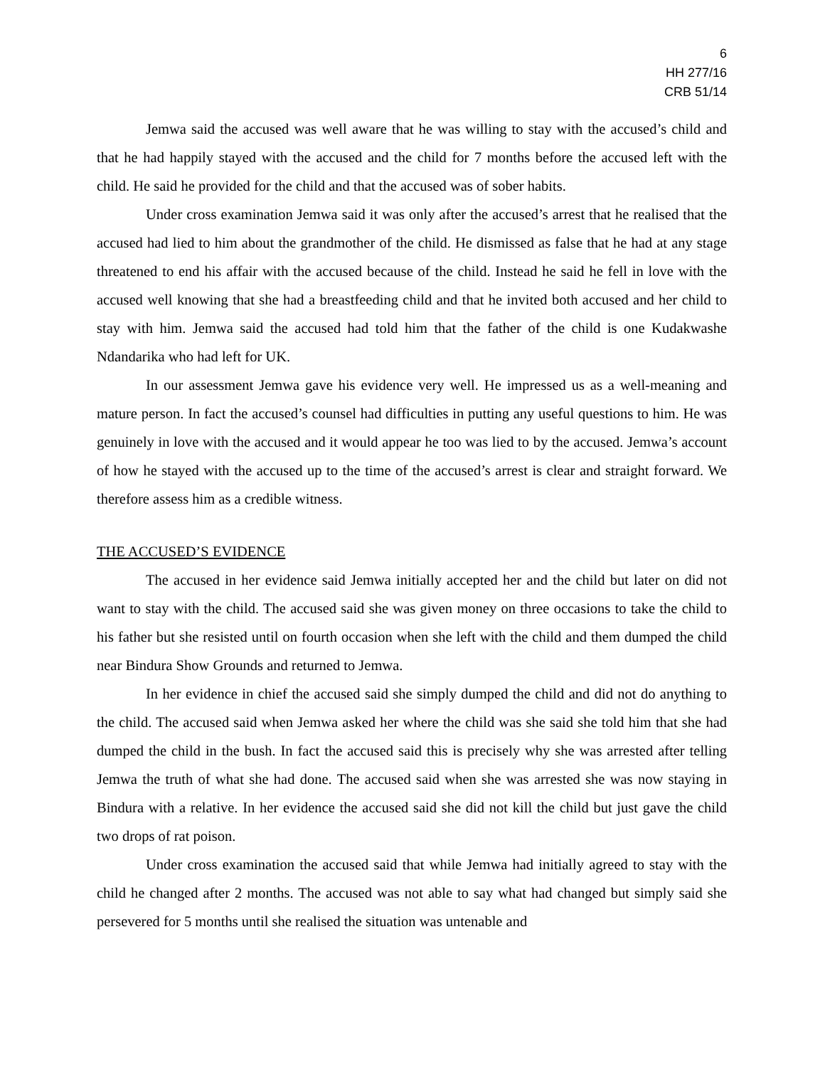6
HH 277/16
CRB 51/14
Jemwa said the accused was well aware that he was willing to stay with the accused’s child and that he had happily stayed with the accused and the child for 7 months before the accused left with the child. He said he provided for the child and that the accused was of sober habits.
Under cross examination Jemwa said it was only after the accused’s arrest that he realised that the accused had lied to him about the grandmother of the child. He dismissed as false that he had at any stage threatened to end his affair with the accused because of the child. Instead he said he fell in love with the accused well knowing that she had a breastfeeding child and that he invited both accused and her child to stay with him. Jemwa said the accused had told him that the father of the child is one Kudakwashe Ndandarika who had left for UK.
In our assessment Jemwa gave his evidence very well. He impressed us as a well-meaning and mature person. In fact the accused’s counsel had difficulties in putting any useful questions to him. He was genuinely in love with the accused and it would appear he too was lied to by the accused. Jemwa’s account of how he stayed with the accused up to the time of the accused’s arrest is clear and straight forward. We therefore assess him as a credible witness.
THE ACCUSED’S EVIDENCE
The accused in her evidence said Jemwa initially accepted her and the child but later on did not want to stay with the child. The accused said she was given money on three occasions to take the child to his father but she resisted until on fourth occasion when she left with the child and them dumped the child near Bindura Show Grounds and returned to Jemwa.
In her evidence in chief the accused said she simply dumped the child and did not do anything to the child. The accused said when Jemwa asked her where the child was she said she told him that she had dumped the child in the bush. In fact the accused said this is precisely why she was arrested after telling Jemwa the truth of what she had done. The accused said when she was arrested she was now staying in Bindura with a relative. In her evidence the accused said she did not kill the child but just gave the child two drops of rat poison.
Under cross examination the accused said that while Jemwa had initially agreed to stay with the child he changed after 2 months. The accused was not able to say what had changed but simply said she persevered for 5 months until she realised the situation was untenable and